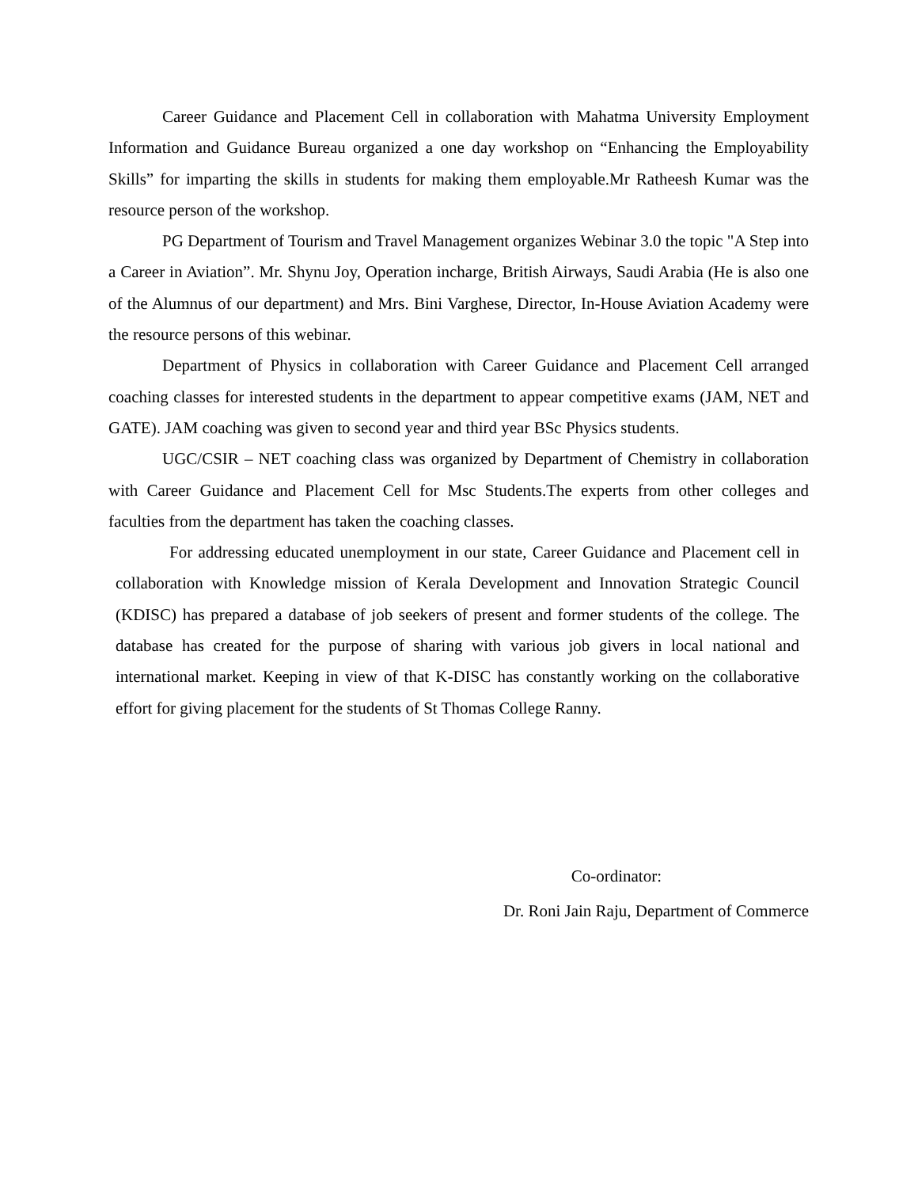Career Guidance and Placement Cell in collaboration with Mahatma University Employment Information and Guidance Bureau organized a one day workshop on “Enhancing the Employability Skills” for imparting the skills in students for making them employable.Mr Ratheesh Kumar was the resource person of the workshop.
PG Department of Tourism and Travel Management organizes Webinar 3.0 the topic "A Step into a Career in Aviation”. Mr. Shynu Joy, Operation incharge, British Airways, Saudi Arabia (He is also one of the Alumnus of our department) and Mrs. Bini Varghese, Director, In-House Aviation Academy were the resource persons of this webinar.
Department of Physics in collaboration with Career Guidance and Placement Cell arranged coaching classes for interested students in the department to appear competitive exams (JAM, NET and GATE). JAM coaching was given to second year and third year BSc Physics students.
UGC/CSIR – NET coaching class was organized by Department of Chemistry in collaboration with Career Guidance and Placement Cell for Msc Students.The experts from other colleges and faculties from the department has taken the coaching classes.
For addressing educated unemployment in our state, Career Guidance and Placement cell in collaboration with Knowledge mission of Kerala Development and Innovation Strategic Council (KDISC) has prepared a database of job seekers of present and former students of the college. The database has created for the purpose of sharing with various job givers in local national and international market. Keeping in view of that K-DISC has constantly working on the collaborative effort for giving placement for the students of St Thomas College Ranny.
Co-ordinator:
Dr. Roni Jain Raju, Department of Commerce